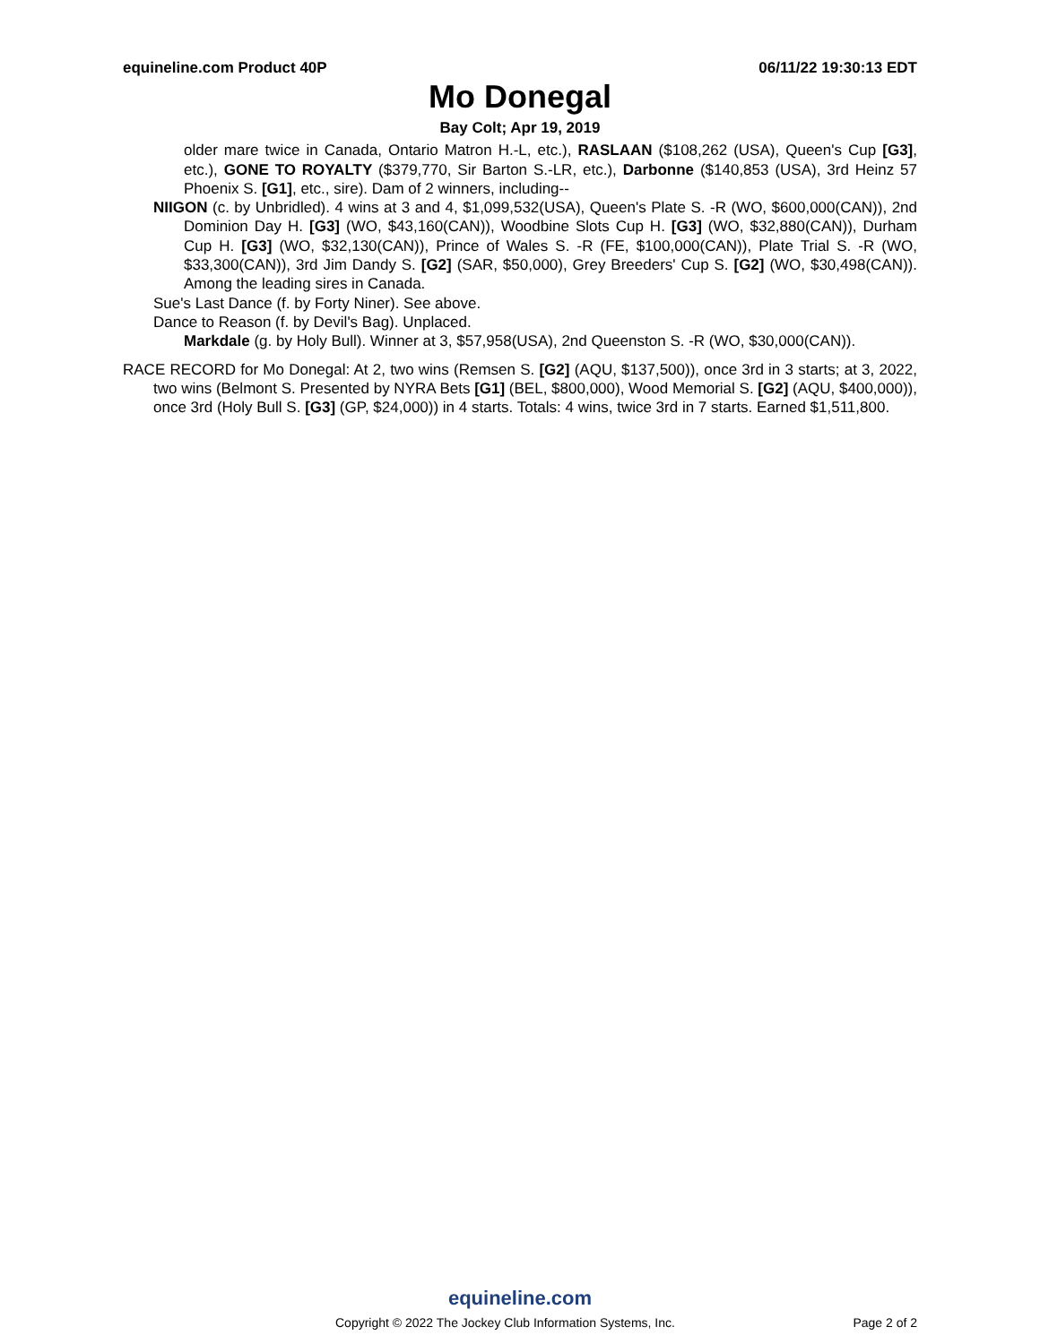equineline.com Product 40P 06/11/22 19:30:13 EDT
Mo Donegal
Bay Colt; Apr 19, 2019
older mare twice in Canada, Ontario Matron H.-L, etc.), RASLAAN ($108,262 (USA), Queen's Cup [G3], etc.), GONE TO ROYALTY ($379,770, Sir Barton S.-LR, etc.), Darbonne ($140,853 (USA), 3rd Heinz 57 Phoenix S. [G1], etc., sire). Dam of 2 winners, including--
NIIGON (c. by Unbridled). 4 wins at 3 and 4, $1,099,532(USA), Queen's Plate S. -R (WO, $600,000(CAN)), 2nd Dominion Day H. [G3] (WO, $43,160(CAN)), Woodbine Slots Cup H. [G3] (WO, $32,880(CAN)), Durham Cup H. [G3] (WO, $32,130(CAN)), Prince of Wales S. -R (FE, $100,000(CAN)), Plate Trial S. -R (WO, $33,300(CAN)), 3rd Jim Dandy S. [G2] (SAR, $50,000), Grey Breeders' Cup S. [G2] (WO, $30,498(CAN)). Among the leading sires in Canada.
Sue's Last Dance (f. by Forty Niner). See above.
Dance to Reason (f. by Devil's Bag). Unplaced.
Markdale (g. by Holy Bull). Winner at 3, $57,958(USA), 2nd Queenston S. -R (WO, $30,000(CAN)).
RACE RECORD for Mo Donegal: At 2, two wins (Remsen S. [G2] (AQU, $137,500)), once 3rd in 3 starts; at 3, 2022, two wins (Belmont S. Presented by NYRA Bets [G1] (BEL, $800,000), Wood Memorial S. [G2] (AQU, $400,000)), once 3rd (Holy Bull S. [G3] (GP, $24,000)) in 4 starts. Totals: 4 wins, twice 3rd in 7 starts. Earned $1,511,800.
equineline.com
Copyright © 2022 The Jockey Club Information Systems, Inc. Page 2 of 2